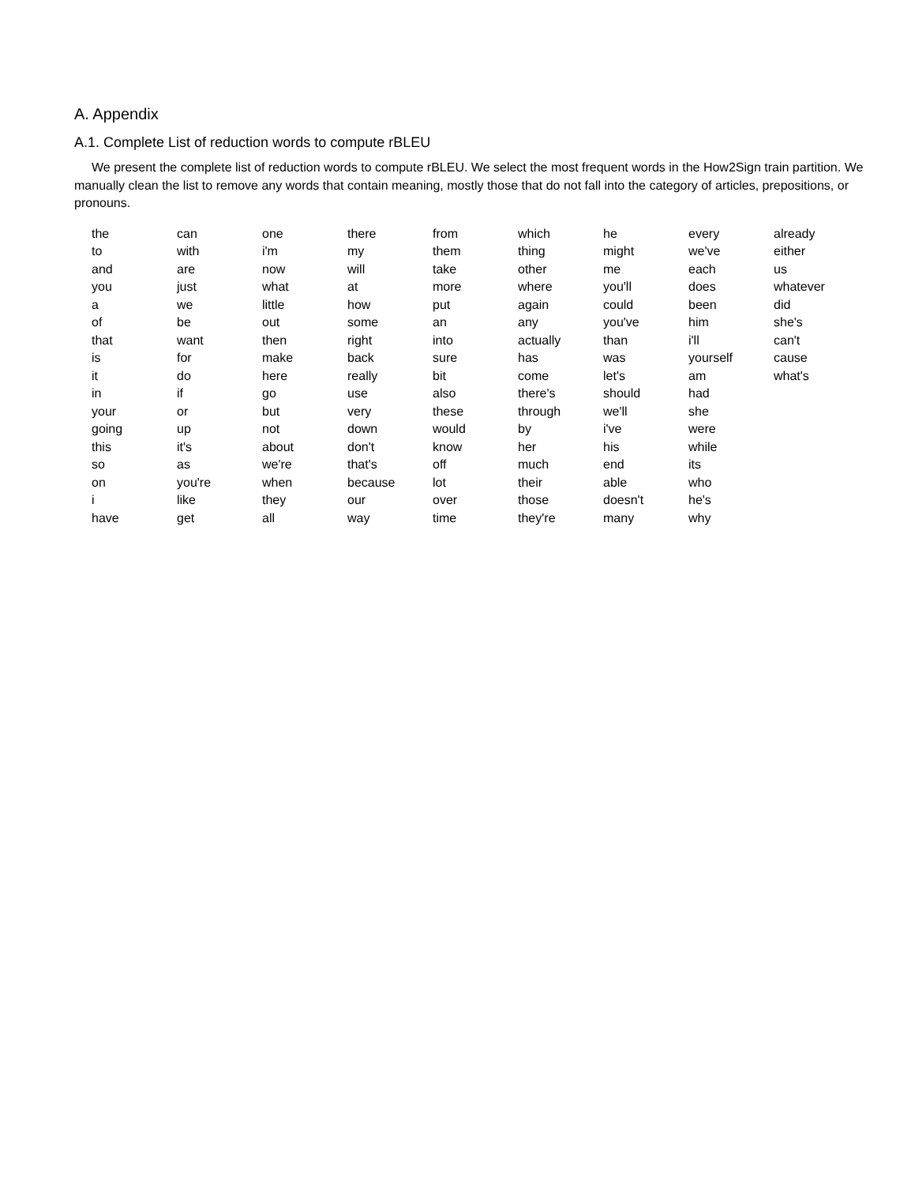A. Appendix
A.1. Complete List of reduction words to compute rBLEU
We present the complete list of reduction words to compute rBLEU. We select the most frequent words in the How2Sign train partition. We manually clean the list to remove any words that contain meaning, mostly those that do not fall into the category of articles, prepositions, or pronouns.
| the | can | one | there | from | which | he | every | already |
| to | with | i'm | my | them | thing | might | we've | either |
| and | are | now | will | take | other | me | each | us |
| you | just | what | at | more | where | you'll | does | whatever |
| a | we | little | how | put | again | could | been | did |
| of | be | out | some | an | any | you've | him | she's |
| that | want | then | right | into | actually | than | i'll | can't |
| is | for | make | back | sure | has | was | yourself | cause |
| it | do | here | really | bit | come | let's | am | what's |
| in | if | go | use | also | there's | should | had | |
| your | or | but | very | these | through | we'll | she | |
| going | up | not | down | would | by | i've | were | |
| this | it's | about | don't | know | her | his | while | |
| so | as | we're | that's | off | much | end | its | |
| on | you're | when | because | lot | their | able | who | |
| i | like | they | our | over | those | doesn't | he's | |
| have | get | all | way | time | they're | many | why | |